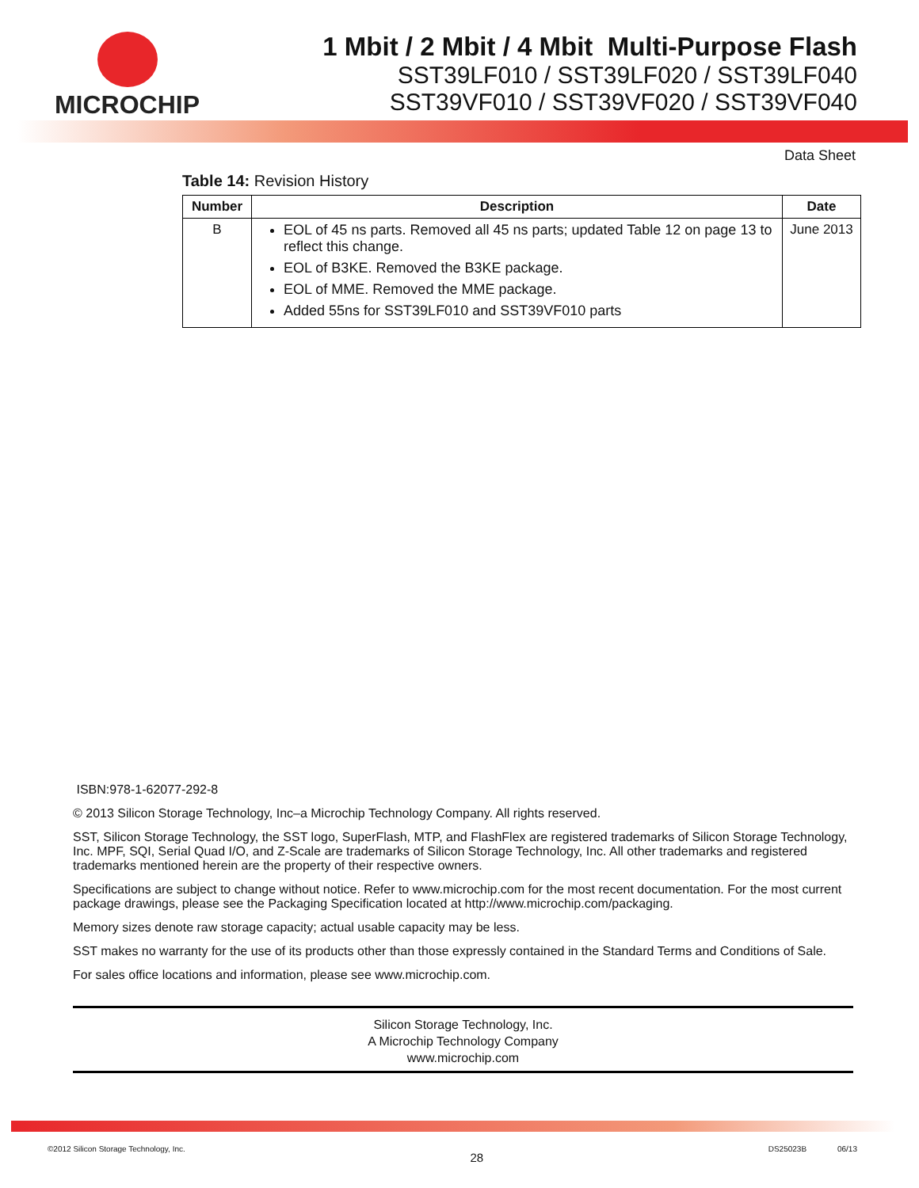MICROCHIP 1 Mbit / 2 Mbit / 4 Mbit Multi-Purpose Flash
SST39LF010 / SST39LF020 / SST39LF040
SST39VF010 / SST39VF020 / SST39VF040
Data Sheet
Table 14: Revision History
| Number | Description | Date |
| --- | --- | --- |
| B | EOL of 45 ns parts. Removed all 45 ns parts; updated Table 12 on page 13 to reflect this change. EOL of B3KE. Removed the B3KE package. EOL of MME. Removed the MME package. Added 55ns for SST39LF010 and SST39VF010 parts | June 2013 |
ISBN:978-1-62077-292-8
© 2013 Silicon Storage Technology, Inc–a Microchip Technology Company. All rights reserved.
SST, Silicon Storage Technology, the SST logo, SuperFlash, MTP, and FlashFlex are registered trademarks of Silicon Storage Technology, Inc. MPF, SQI, Serial Quad I/O, and Z-Scale are trademarks of Silicon Storage Technology, Inc. All other trademarks and registered trademarks mentioned herein are the property of their respective owners.
Specifications are subject to change without notice. Refer to www.microchip.com for the most recent documentation. For the most current package drawings, please see the Packaging Specification located at http://www.microchip.com/packaging.
Memory sizes denote raw storage capacity; actual usable capacity may be less.
SST makes no warranty for the use of its products other than those expressly contained in the Standard Terms and Conditions of Sale.
For sales office locations and information, please see www.microchip.com.
Silicon Storage Technology, Inc.
A Microchip Technology Company
www.microchip.com
©2012 Silicon Storage Technology, Inc. 28 DS25023B 06/13